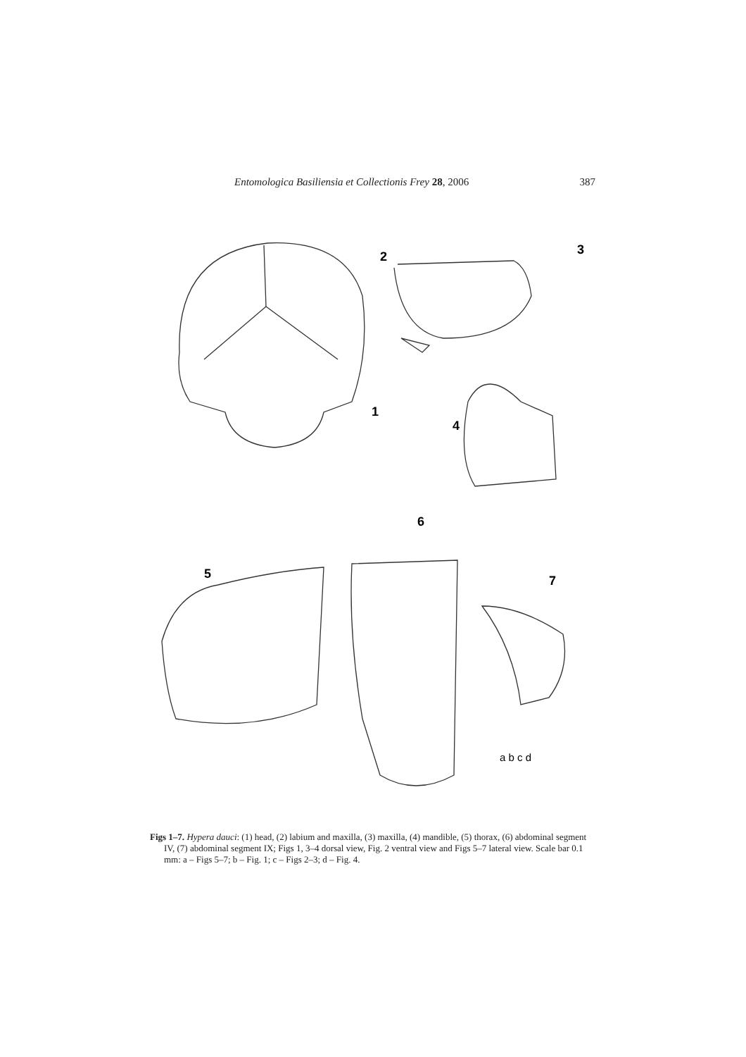Entomologica Basiliensia et Collectionis Frey 28, 2006 387
2
3
1
4
6
5
7
a b c d
Figs 1–7. Hypera dauci: (1) head, (2) labium and maxilla, (3) maxilla, (4) mandible, (5) thorax, (6) abdominal segment IV, (7) abdominal segment IX; Figs 1, 3–4 dorsal view, Fig. 2 ventral view and Figs 5–7 lateral view. Scale bar 0.1 mm: a – Figs 5–7; b – Fig. 1; c – Figs 2–3; d – Fig. 4.